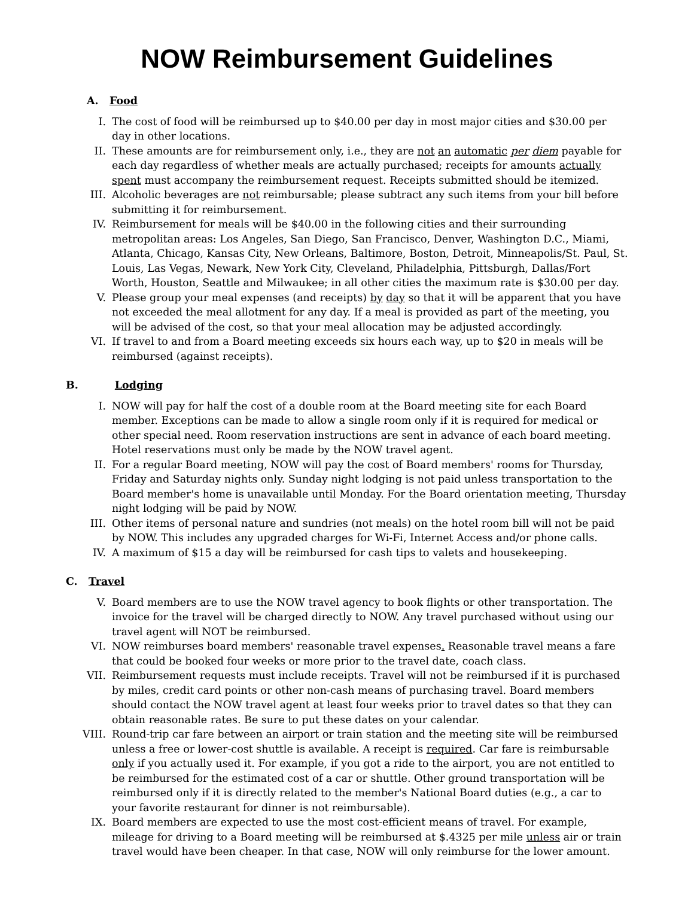NOW Reimbursement Guidelines
A. Food
I. The cost of food will be reimbursed up to $40.00 per day in most major cities and $30.00 per day in other locations.
II. These amounts are for reimbursement only, i.e., they are not an automatic per diem payable for each day regardless of whether meals are actually purchased; receipts for amounts actually spent must accompany the reimbursement request. Receipts submitted should be itemized.
III. Alcoholic beverages are not reimbursable; please subtract any such items from your bill before submitting it for reimbursement.
IV. Reimbursement for meals will be $40.00 in the following cities and their surrounding metropolitan areas: Los Angeles, San Diego, San Francisco, Denver, Washington D.C., Miami, Atlanta, Chicago, Kansas City, New Orleans, Baltimore, Boston, Detroit, Minneapolis/St. Paul, St. Louis, Las Vegas, Newark, New York City, Cleveland, Philadelphia, Pittsburgh, Dallas/Fort Worth, Houston, Seattle and Milwaukee; in all other cities the maximum rate is $30.00 per day.
V. Please group your meal expenses (and receipts) by day so that it will be apparent that you have not exceeded the meal allotment for any day. If a meal is provided as part of the meeting, you will be advised of the cost, so that your meal allocation may be adjusted accordingly.
VI. If travel to and from a Board meeting exceeds six hours each way, up to $20 in meals will be reimbursed (against receipts).
B. Lodging
I. NOW will pay for half the cost of a double room at the Board meeting site for each Board member. Exceptions can be made to allow a single room only if it is required for medical or other special need. Room reservation instructions are sent in advance of each board meeting. Hotel reservations must only be made by the NOW travel agent.
II. For a regular Board meeting, NOW will pay the cost of Board members' rooms for Thursday, Friday and Saturday nights only. Sunday night lodging is not paid unless transportation to the Board member's home is unavailable until Monday. For the Board orientation meeting, Thursday night lodging will be paid by NOW.
III. Other items of personal nature and sundries (not meals) on the hotel room bill will not be paid by NOW. This includes any upgraded charges for Wi-Fi, Internet Access and/or phone calls.
IV. A maximum of $15 a day will be reimbursed for cash tips to valets and housekeeping.
C. Travel
V. Board members are to use the NOW travel agency to book flights or other transportation. The invoice for the travel will be charged directly to NOW. Any travel purchased without using our travel agent will NOT be reimbursed.
VI. NOW reimburses board members' reasonable travel expenses. Reasonable travel means a fare that could be booked four weeks or more prior to the travel date, coach class.
VII. Reimbursement requests must include receipts. Travel will not be reimbursed if it is purchased by miles, credit card points or other non-cash means of purchasing travel. Board members should contact the NOW travel agent at least four weeks prior to travel dates so that they can obtain reasonable rates. Be sure to put these dates on your calendar.
VIII. Round-trip car fare between an airport or train station and the meeting site will be reimbursed unless a free or lower-cost shuttle is available. A receipt is required. Car fare is reimbursable only if you actually used it. For example, if you got a ride to the airport, you are not entitled to be reimbursed for the estimated cost of a car or shuttle. Other ground transportation will be reimbursed only if it is directly related to the member's National Board duties (e.g., a car to your favorite restaurant for dinner is not reimbursable).
IX. Board members are expected to use the most cost-efficient means of travel. For example, mileage for driving to a Board meeting will be reimbursed at $.4325 per mile unless air or train travel would have been cheaper. In that case, NOW will only reimburse for the lower amount.